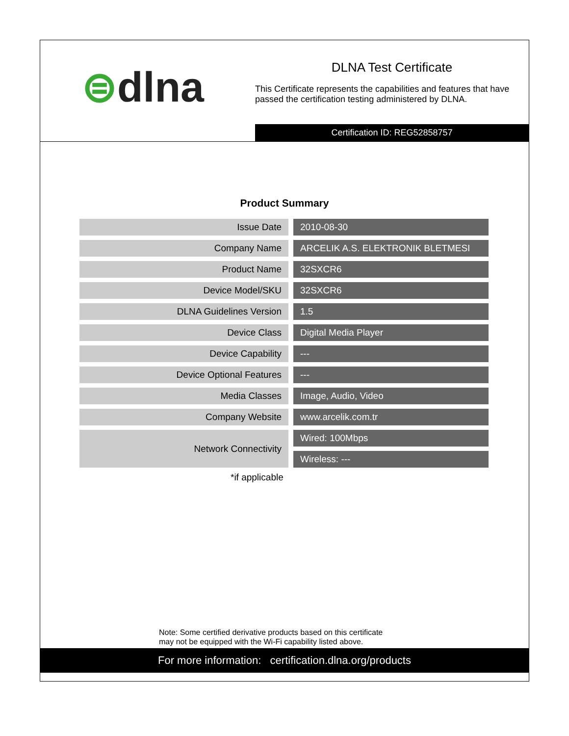⊜dlna
DLNA Test Certificate
This Certificate represents the capabilities and features that have passed the certification testing administered by DLNA.
Certification ID: REG52858757
Product Summary
| Issue Date | 2010-08-30 |
| Company Name | ARCELIK A.S. ELEKTRONIK BLETMESI |
| Product Name | 32SXCR6 |
| Device Model/SKU | 32SXCR6 |
| DLNA Guidelines Version | 1.5 |
| Device Class | Digital Media Player |
| Device Capability | --- |
| Device Optional Features | --- |
| Media Classes | Image, Audio, Video |
| Company Website | www.arcelik.com.tr |
| Network Connectivity | Wired: 100Mbps |
| | Wireless: --- |
*if applicable
Note: Some certified derivative products based on this certificate
may not be equipped with the Wi-Fi capability listed above.
For more information: certification.dlna.org/products